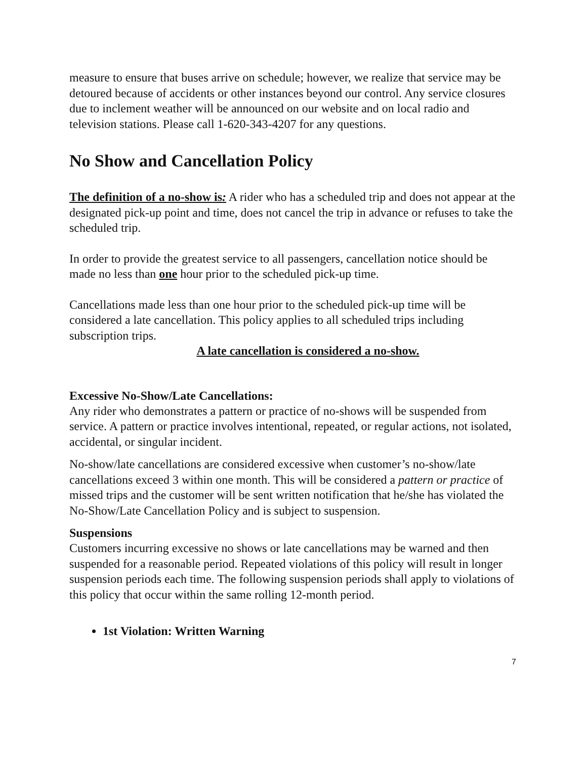measure to ensure that buses arrive on schedule; however, we realize that service may be detoured because of accidents or other instances beyond our control. Any service closures due to inclement weather will be announced on our website and on local radio and television stations. Please call 1-620-343-4207 for any questions.
No Show and Cancellation Policy
The definition of a no-show is: A rider who has a scheduled trip and does not appear at the designated pick-up point and time, does not cancel the trip in advance or refuses to take the scheduled trip.
In order to provide the greatest service to all passengers, cancellation notice should be made no less than one hour prior to the scheduled pick-up time.
Cancellations made less than one hour prior to the scheduled pick-up time will be considered a late cancellation. This policy applies to all scheduled trips including subscription trips.
A late cancellation is considered a no-show.
Excessive No-Show/Late Cancellations:
Any rider who demonstrates a pattern or practice of no-shows will be suspended from service. A pattern or practice involves intentional, repeated, or regular actions, not isolated, accidental, or singular incident.
No-show/late cancellations are considered excessive when customer’s no-show/late cancellations exceed 3 within one month. This will be considered a pattern or practice of missed trips and the customer will be sent written notification that he/she has violated the No-Show/Late Cancellation Policy and is subject to suspension.
Suspensions
Customers incurring excessive no shows or late cancellations may be warned and then suspended for a reasonable period. Repeated violations of this policy will result in longer suspension periods each time. The following suspension periods shall apply to violations of this policy that occur within the same rolling 12-month period.
1st Violation: Written Warning
7